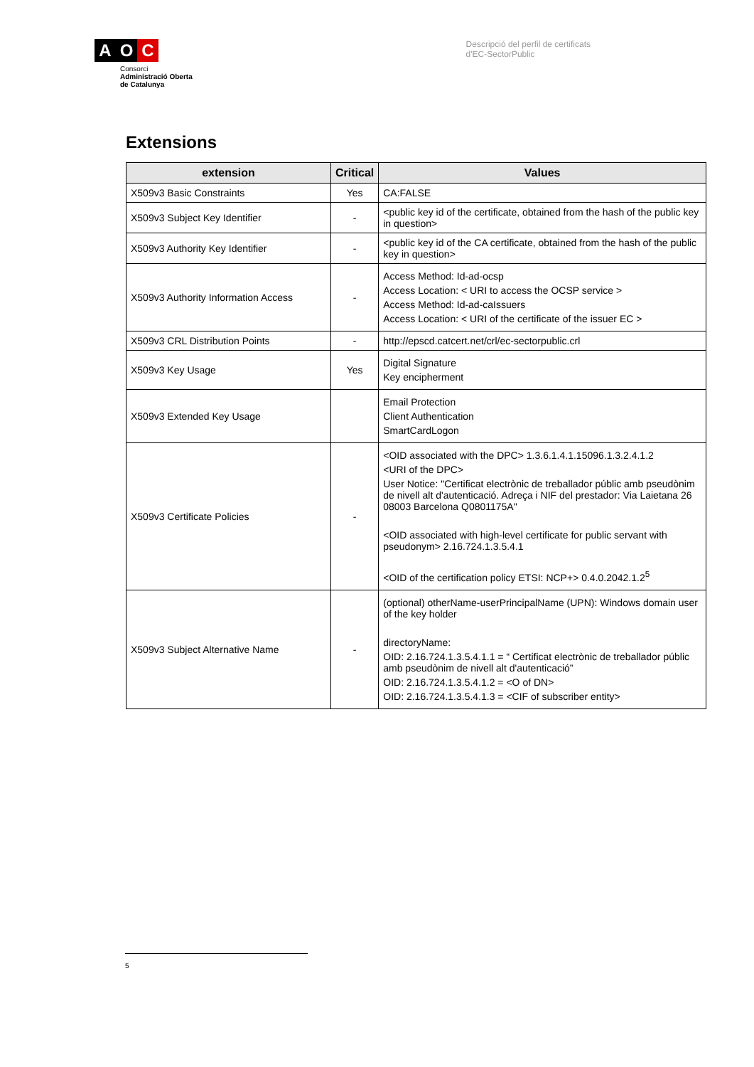A O C
Consorci
Administració Oberta
de Catalunya
Descripció del perfil de certificats
d'EC-SectorPublic
Extensions
| extension | Critical | Values |
| --- | --- | --- |
| X509v3 Basic Constraints | Yes | CA:FALSE |
| X509v3 Subject Key Identifier | - | <public key id of the certificate, obtained from the hash of the public key in question> |
| X509v3 Authority Key Identifier | - | <public key id of the CA certificate, obtained from the hash of the public key in question> |
| X509v3 Authority Information Access | - | Access Method: Id-ad-ocsp Access Location: < URI to access the OCSP service > Access Method: Id-ad-caIssuers Access Location: < URI of the certificate of the issuer EC > |
| X509v3 CRL Distribution Points | - | http://epscd.catcert.net/crl/ec-sectorpublic.crl |
| X509v3 Key Usage | Yes | Digital Signature Key encipherment |
| X509v3 Extended Key Usage | | Email Protection Client Authentication SmartCardLogon |
| X509v3 Certificate Policies | - | <OID associated with the DPC> 1.3.6.1.4.1.15096.1.3.2.4.1.2 <URI of the DPC> User Notice: "Certificat electrònic de treballador públic amb pseudònim de nivell alt d'autenticació. Adreça i NIF del prestador: Via Laietana 26 08003 Barcelona Q0801175A" <OID associated with high-level certificate for public servant with pseudonym> 2.16.724.1.3.5.4.1 <OID of the certification policy ETSI: NCP+> 0.4.0.2042.1.2<sup>5</sup> |
| X509v3 Subject Alternative Name | - | (optional) otherName-userPrincipalName (UPN): Windows domain user of the key holder directoryName: OID: 2.16.724.1.3.5.4.1.1 = “ Certificat electrònic de treballador públic amb pseudònim de nivell alt d'autenticació” OID: 2.16.724.1.3.5.4.1.2 = <O of DN> OID: 2.16.724.1.3.5.4.1.3 = <CIF of subscriber entity> |
5